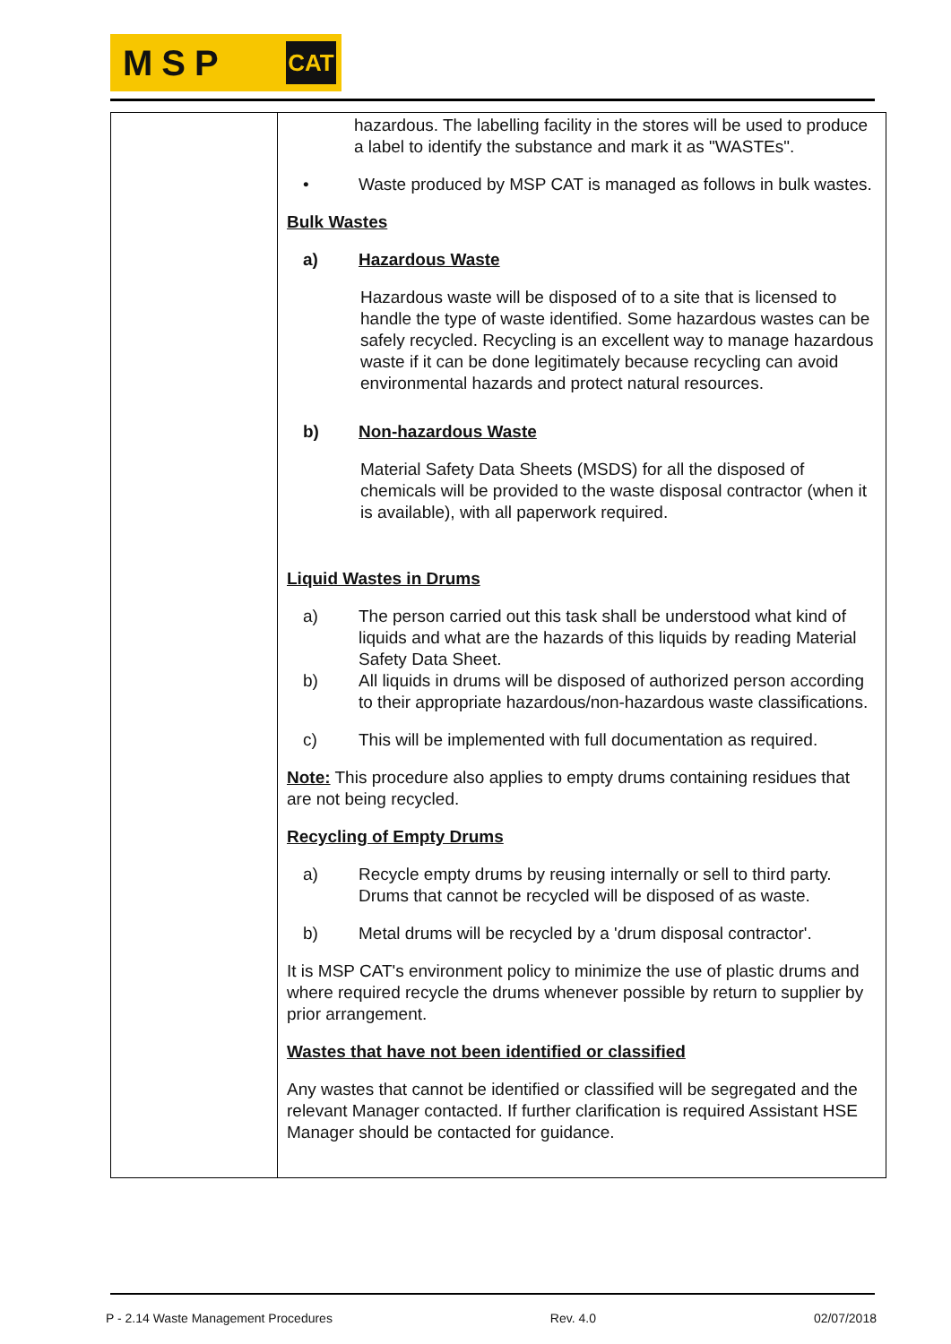MSP CAT
| | hazardous. The labelling facility in the stores will be used to produce a label to identify the substance and mark it as "WASTEs". • Waste produced by MSP CAT is managed as follows in bulk wastes. Bulk Wastes a) Hazardous Waste Hazardous waste will be disposed of to a site that is licensed to handle the type of waste identified. Some hazardous wastes can be safely recycled. Recycling is an excellent way to manage hazardous waste if it can be done legitimately because recycling can avoid environmental hazards and protect natural resources. b) Non-hazardous Waste Material Safety Data Sheets (MSDS) for all the disposed of chemicals will be provided to the waste disposal contractor (when it is available), with all paperwork required. Liquid Wastes in Drums a) The person carried out this task shall be understood what kind of liquids and what are the hazards of this liquids by reading Material Safety Data Sheet. b) All liquids in drums will be disposed of authorized person according to their appropriate hazardous/non-hazardous waste classifications. c) This will be implemented with full documentation as required. Note: This procedure also applies to empty drums containing residues that are not being recycled. Recycling of Empty Drums a) Recycle empty drums by reusing internally or sell to third party. Drums that cannot be recycled will be disposed of as waste. b) Metal drums will be recycled by a 'drum disposal contractor'. It is MSP CAT's environment policy to minimize the use of plastic drums and where required recycle the drums whenever possible by return to supplier by prior arrangement. Wastes that have not been identified or classified Any wastes that cannot be identified or classified will be segregated and the relevant Manager contacted. If further clarification is required Assistant HSE Manager should be contacted for guidance. |
P - 2.14 Waste Management Procedures Rev. 4.0 02/07/2018